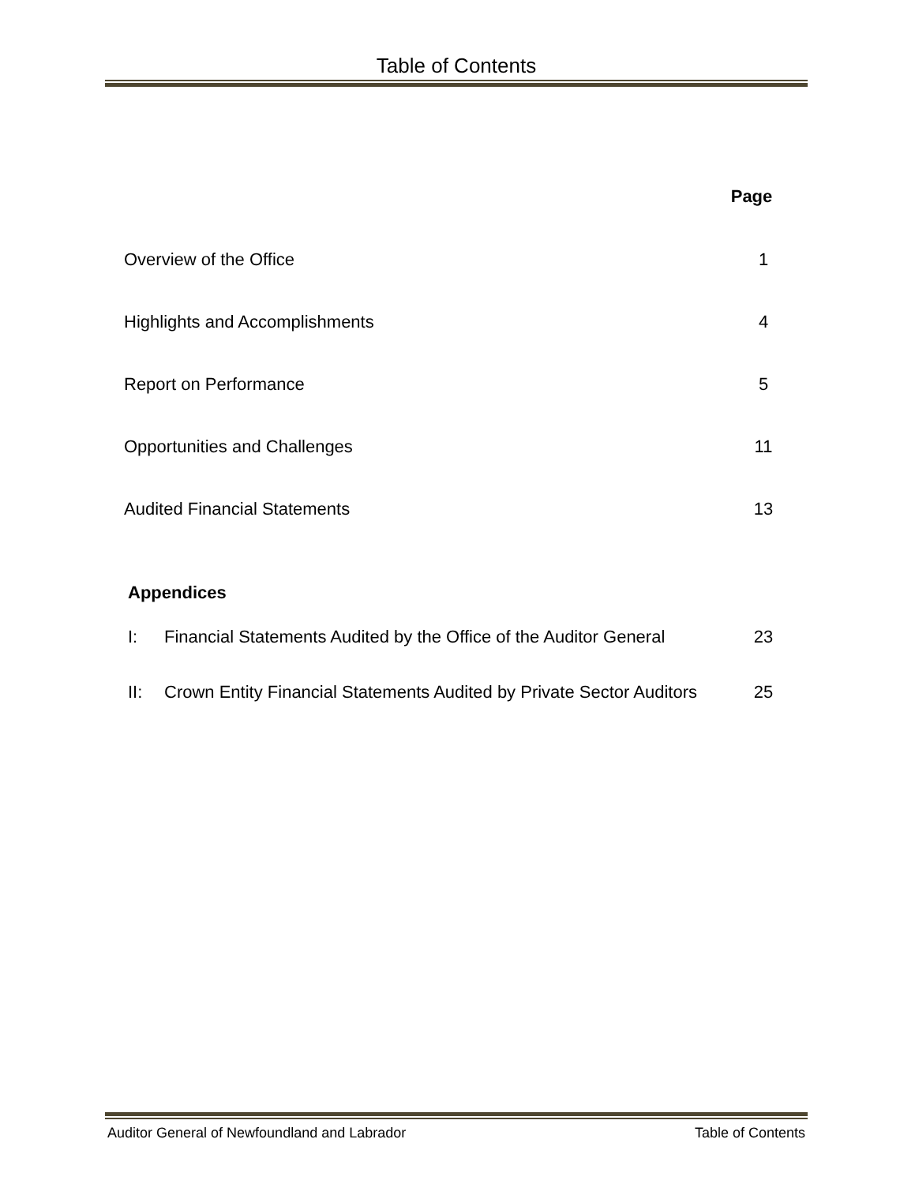Table of Contents
Page
Overview of the Office 1
Highlights and Accomplishments 4
Report on Performance 5
Opportunities and Challenges 11
Audited Financial Statements 13
Appendices
I: Financial Statements Audited by the Office of the Auditor General 23
II: Crown Entity Financial Statements Audited by Private Sector Auditors 25
Auditor General of Newfoundland and Labrador Table of Contents